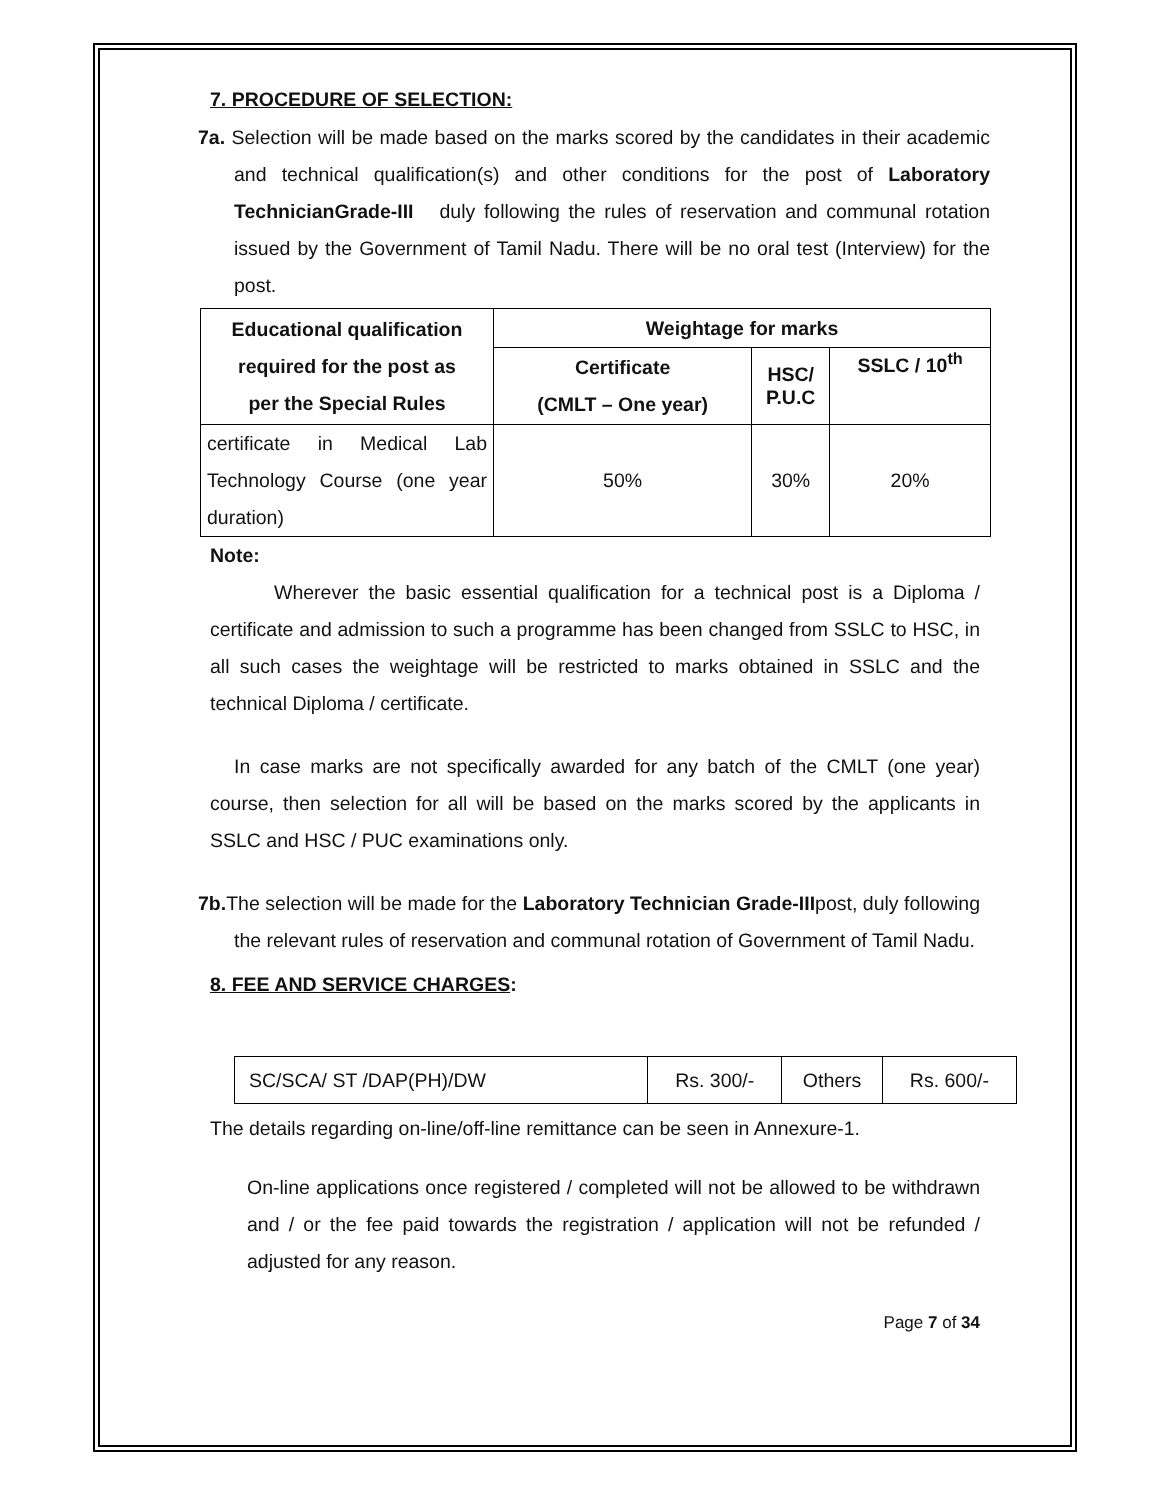7. PROCEDURE OF SELECTION:
7a. Selection will be made based on the marks scored by the candidates in their academic and technical qualification(s) and other conditions for the post of Laboratory TechnicianGrade-III duly following the rules of reservation and communal rotation issued by the Government of Tamil Nadu. There will be no oral test (Interview) for the post.
| Educational qualification required for the post as per the Special Rules | Weightage for marks | | |
| --- | --- | --- | --- |
| | Certificate (CMLT – One year) | HSC/ P.U.C | SSLC / 10<sup>th</sup> |
| certificate in Medical Lab Technology Course (one year duration) | 50% | 30% | 20% |
Note:
Wherever the basic essential qualification for a technical post is a Diploma / certificate and admission to such a programme has been changed from SSLC to HSC, in all such cases the weightage will be restricted to marks obtained in SSLC and the technical Diploma / certificate.
In case marks are not specifically awarded for any batch of the CMLT (one year) course, then selection for all will be based on the marks scored by the applicants in SSLC and HSC / PUC examinations only.
7b. The selection will be made for the Laboratory Technician Grade-IIIpost, duly following the relevant rules of reservation and communal rotation of Government of Tamil Nadu.
8. FEE AND SERVICE CHARGES:
| SC/SCA/ ST /DAP(PH)/DW | Rs. 300/- | Others | Rs. 600/- |
The details regarding on-line/off-line remittance can be seen in Annexure-1.
On-line applications once registered / completed will not be allowed to be withdrawn and / or the fee paid towards the registration / application will not be refunded / adjusted for any reason.
Page 7 of 34